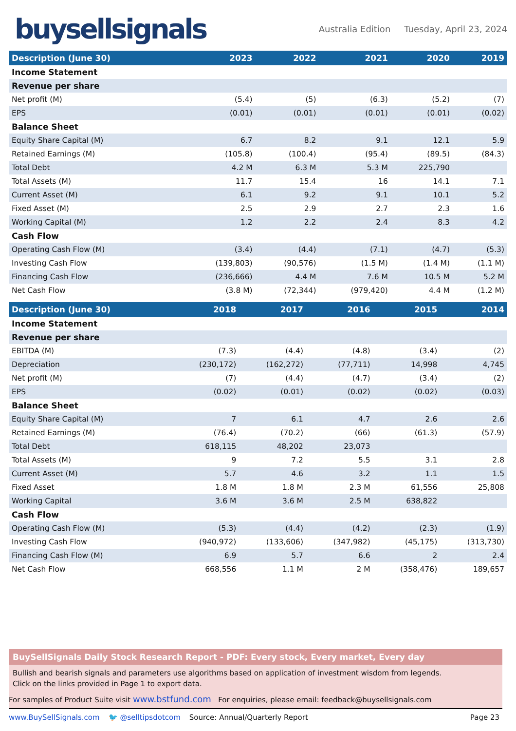buysellsignals
Australia Edition Tuesday, April 23, 2024
| Description (June 30) | 2023 | 2022 | 2021 | 2020 | 2019 |
| --- | --- | --- | --- | --- | --- |
| Income Statement | | | | | |
| Revenue per share | | | | | |
| Net profit (M) | (5.4) | (5) | (6.3) | (5.2) | (7) |
| EPS | (0.01) | (0.01) | (0.01) | (0.01) | (0.02) |
| Balance Sheet | | | | | |
| Equity Share Capital (M) | 6.7 | 8.2 | 9.1 | 12.1 | 5.9 |
| Retained Earnings (M) | (105.8) | (100.4) | (95.4) | (89.5) | (84.3) |
| Total Debt | 4.2 M | 6.3 M | 5.3 M | 225,790 | |
| Total Assets (M) | 11.7 | 15.4 | 16 | 14.1 | 7.1 |
| Current Asset (M) | 6.1 | 9.2 | 9.1 | 10.1 | 5.2 |
| Fixed Asset (M) | 2.5 | 2.9 | 2.7 | 2.3 | 1.6 |
| Working Capital (M) | 1.2 | 2.2 | 2.4 | 8.3 | 4.2 |
| Cash Flow | | | | | |
| Operating Cash Flow (M) | (3.4) | (4.4) | (7.1) | (4.7) | (5.3) |
| Investing Cash Flow | (139,803) | (90,576) | (1.5 M) | (1.4 M) | (1.1 M) |
| Financing Cash Flow | (236,666) | 4.4 M | 7.6 M | 10.5 M | 5.2 M |
| Net Cash Flow | (3.8 M) | (72,344) | (979,420) | 4.4 M | (1.2 M) |
| Description (June 30) | 2018 | 2017 | 2016 | 2015 | 2014 |
| --- | --- | --- | --- | --- | --- |
| Income Statement | | | | | |
| Revenue per share | | | | | |
| EBITDA (M) | (7.3) | (4.4) | (4.8) | (3.4) | (2) |
| Depreciation | (230,172) | (162,272) | (77,711) | 14,998 | 4,745 |
| Net profit (M) | (7) | (4.4) | (4.7) | (3.4) | (2) |
| EPS | (0.02) | (0.01) | (0.02) | (0.02) | (0.03) |
| Balance Sheet | | | | | |
| Equity Share Capital (M) | 7 | 6.1 | 4.7 | 2.6 | 2.6 |
| Retained Earnings (M) | (76.4) | (70.2) | (66) | (61.3) | (57.9) |
| Total Debt | 618,115 | 48,202 | 23,073 | | |
| Total Assets (M) | 9 | 7.2 | 5.5 | 3.1 | 2.8 |
| Current Asset (M) | 5.7 | 4.6 | 3.2 | 1.1 | 1.5 |
| Fixed Asset | 1.8 M | 1.8 M | 2.3 M | 61,556 | 25,808 |
| Working Capital | 3.6 M | 3.6 M | 2.5 M | 638,822 | |
| Cash Flow | | | | | |
| Operating Cash Flow (M) | (5.3) | (4.4) | (4.2) | (2.3) | (1.9) |
| Investing Cash Flow | (940,972) | (133,606) | (347,982) | (45,175) | (313,730) |
| Financing Cash Flow (M) | 6.9 | 5.7 | 6.6 | 2 | 2.4 |
| Net Cash Flow | 668,556 | 1.1 M | 2 M | (358,476) | 189,657 |
BuySellSignals Daily Stock Research Report - PDF: Every stock, Every market, Every day
Bullish and bearish signals and parameters use algorithms based on application of investment wisdom from legends.
Click on the links provided in Page 1 to export data.
For samples of Product Suite visit www.bstfund.com For enquiries, please email: feedback@buysellsignals.com
www.BuySellSignals.com 🐦 @selltipsdotcom Source: Annual/Quarterly Report Page 23